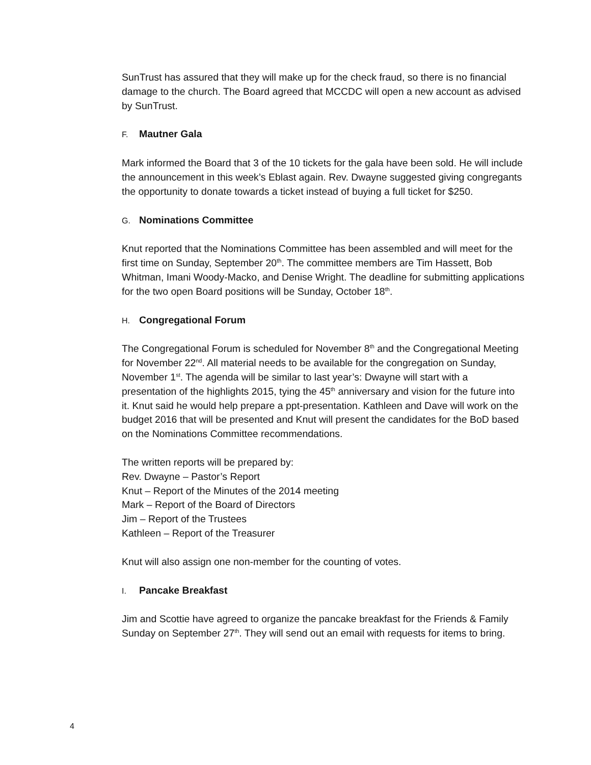SunTrust has assured that they will make up for the check fraud, so there is no financial damage to the church. The Board agreed that MCCDC will open a new account as advised by SunTrust.
F. Mautner Gala
Mark informed the Board that 3 of the 10 tickets for the gala have been sold. He will include the announcement in this week’s Eblast again. Rev. Dwayne suggested giving congregants the opportunity to donate towards a ticket instead of buying a full ticket for $250.
G. Nominations Committee
Knut reported that the Nominations Committee has been assembled and will meet for the first time on Sunday, September 20<sup>th</sup>. The committee members are Tim Hassett, Bob Whitman, Imani Woody-Macko, and Denise Wright. The deadline for submitting applications for the two open Board positions will be Sunday, October 18<sup>th</sup>.
H. Congregational Forum
The Congregational Forum is scheduled for November 8<sup>th</sup> and the Congregational Meeting for November 22<sup>nd</sup>. All material needs to be available for the congregation on Sunday, November 1<sup>st</sup>. The agenda will be similar to last year’s: Dwayne will start with a presentation of the highlights 2015, tying the 45<sup>th</sup> anniversary and vision for the future into it. Knut said he would help prepare a ppt-presentation. Kathleen and Dave will work on the budget 2016 that will be presented and Knut will present the candidates for the BoD based on the Nominations Committee recommendations.
The written reports will be prepared by:
Rev. Dwayne – Pastor’s Report
Knut – Report of the Minutes of the 2014 meeting
Mark – Report of the Board of Directors
Jim – Report of the Trustees
Kathleen – Report of the Treasurer
Knut will also assign one non-member for the counting of votes.
I. Pancake Breakfast
Jim and Scottie have agreed to organize the pancake breakfast for the Friends & Family Sunday on September 27<sup>th</sup>. They will send out an email with requests for items to bring.
4